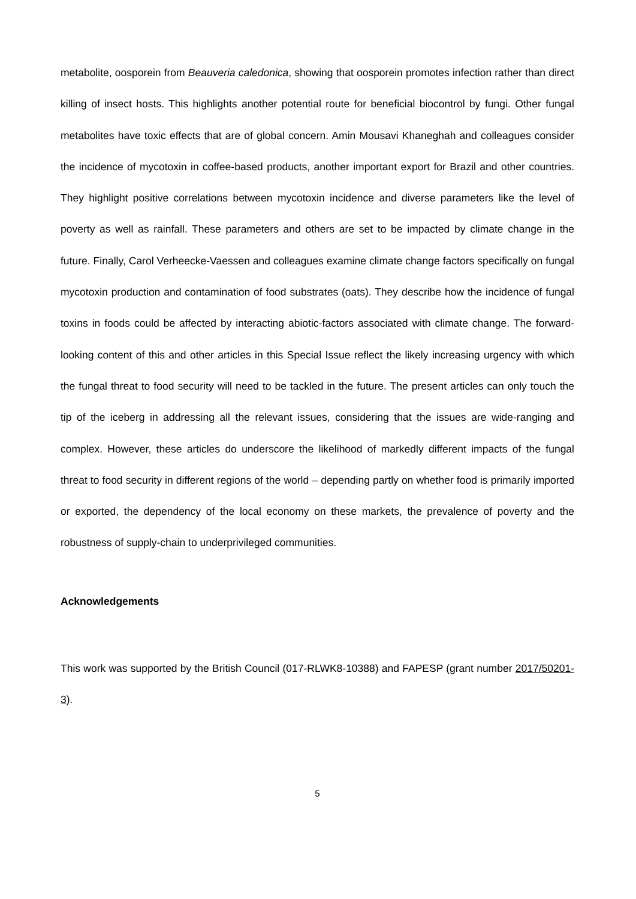metabolite, oosporein from Beauveria caledonica, showing that oosporein promotes infection rather than direct killing of insect hosts. This highlights another potential route for beneficial biocontrol by fungi. Other fungal metabolites have toxic effects that are of global concern. Amin Mousavi Khaneghah and colleagues consider the incidence of mycotoxin in coffee-based products, another important export for Brazil and other countries. They highlight positive correlations between mycotoxin incidence and diverse parameters like the level of poverty as well as rainfall. These parameters and others are set to be impacted by climate change in the future. Finally, Carol Verheecke-Vaessen and colleagues examine climate change factors specifically on fungal mycotoxin production and contamination of food substrates (oats). They describe how the incidence of fungal toxins in foods could be affected by interacting abiotic-factors associated with climate change. The forward-looking content of this and other articles in this Special Issue reflect the likely increasing urgency with which the fungal threat to food security will need to be tackled in the future. The present articles can only touch the tip of the iceberg in addressing all the relevant issues, considering that the issues are wide-ranging and complex. However, these articles do underscore the likelihood of markedly different impacts of the fungal threat to food security in different regions of the world – depending partly on whether food is primarily imported or exported, the dependency of the local economy on these markets, the prevalence of poverty and the robustness of supply-chain to underprivileged communities.
Acknowledgements
This work was supported by the British Council (017-RLWK8-10388) and FAPESP (grant number 2017/50201-3).
5